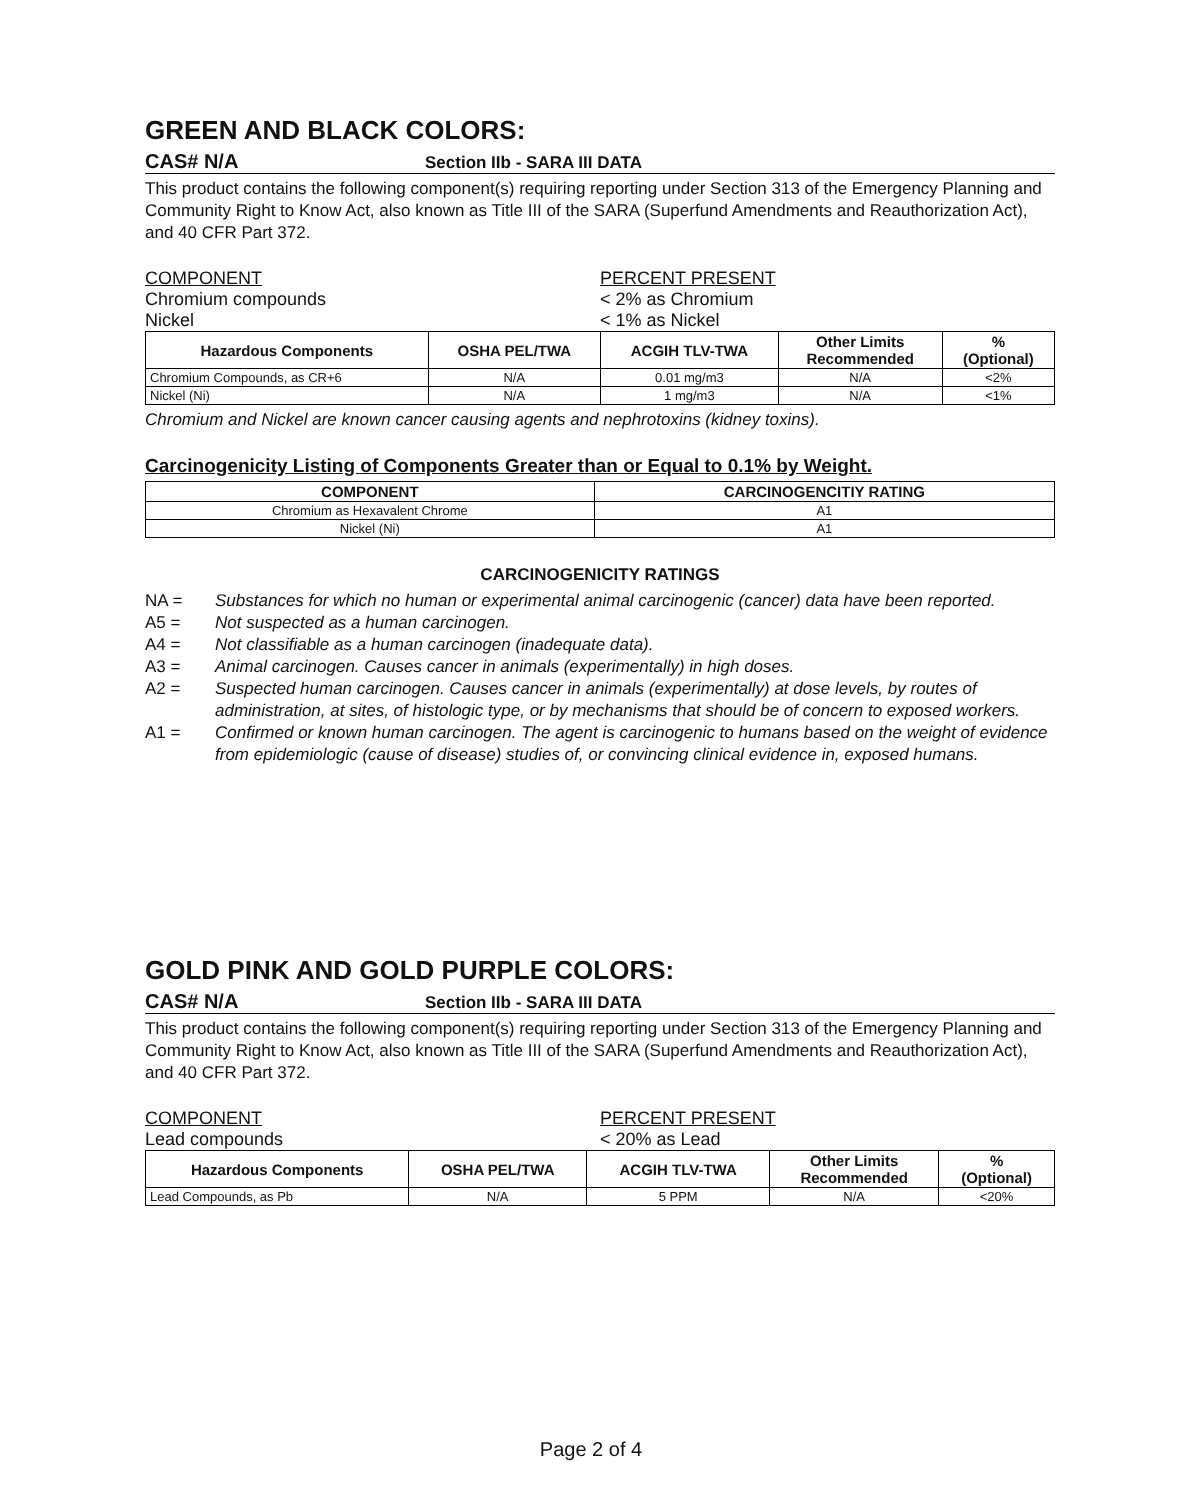GREEN AND BLACK COLORS:
CAS# N/A Section IIb - SARA III DATA
This product contains the following component(s) requiring reporting under Section 313 of the Emergency Planning and Community Right to Know Act, also known as Title III of the SARA (Superfund Amendments and Reauthorization Act), and 40 CFR Part 372.
COMPONENT
Chromium compounds
Nickel
PERCENT PRESENT
< 2% as Chromium
< 1% as Nickel
| Hazardous Components | OSHA PEL/TWA | ACGIH TLV-TWA | Other Limits Recommended | % (Optional) |
| --- | --- | --- | --- | --- |
| Chromium Compounds, as CR+6 | N/A | 0.01 mg/m3 | N/A | <2% |
| Nickel (Ni) | N/A | 1 mg/m3 | N/A | <1% |
Chromium and Nickel are known cancer causing agents and nephrotoxins (kidney toxins).
Carcinogenicity Listing of Components Greater than or Equal to 0.1% by Weight.
| COMPONENT | CARCINOGENCITIY RATING |
| --- | --- |
| Chromium as Hexavalent Chrome | A1 |
| Nickel (Ni) | A1 |
CARCINOGENICITY RATINGS
NA = Substances for which no human or experimental animal carcinogenic (cancer) data have been reported.
A5 = Not suspected as a human carcinogen.
A4 = Not classifiable as a human carcinogen (inadequate data).
A3 = Animal carcinogen. Causes cancer in animals (experimentally) in high doses.
A2 = Suspected human carcinogen. Causes cancer in animals (experimentally) at dose levels, by routes of administration, at sites, of histologic type, or by mechanisms that should be of concern to exposed workers.
A1 = Confirmed or known human carcinogen. The agent is carcinogenic to humans based on the weight of evidence from epidemiologic (cause of disease) studies of, or convincing clinical evidence in, exposed humans.
GOLD PINK AND GOLD PURPLE COLORS:
CAS# N/A Section IIb - SARA III DATA
This product contains the following component(s) requiring reporting under Section 313 of the Emergency Planning and Community Right to Know Act, also known as Title III of the SARA (Superfund Amendments and Reauthorization Act), and 40 CFR Part 372.
COMPONENT
Lead compounds
PERCENT PRESENT
< 20% as Lead
| Hazardous Components | OSHA PEL/TWA | ACGIH TLV-TWA | Other Limits Recommended | % (Optional) |
| --- | --- | --- | --- | --- |
| Lead Compounds, as Pb | N/A | 5 PPM | N/A | <20% |
Page 2 of 4